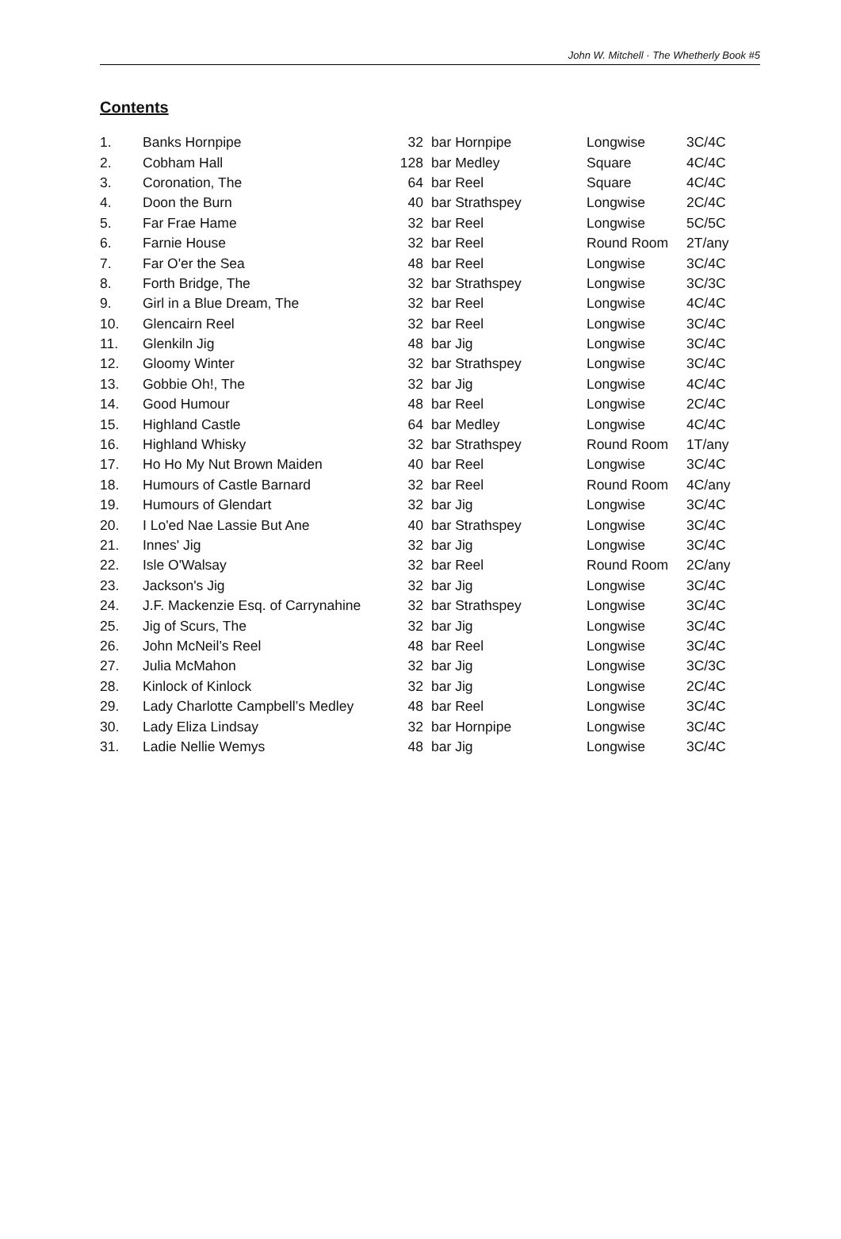John W. Mitchell · The Whetherly Book #5
Contents
| 1. | Banks Hornpipe | 32 | bar Hornpipe | Longwise | 3C/4C |
| 2. | Cobham Hall | 128 | bar Medley | Square | 4C/4C |
| 3. | Coronation, The | 64 | bar Reel | Square | 4C/4C |
| 4. | Doon the Burn | 40 | bar Strathspey | Longwise | 2C/4C |
| 5. | Far Frae Hame | 32 | bar Reel | Longwise | 5C/5C |
| 6. | Farnie House | 32 | bar Reel | Round Room | 2T/any |
| 7. | Far O'er the Sea | 48 | bar Reel | Longwise | 3C/4C |
| 8. | Forth Bridge, The | 32 | bar Strathspey | Longwise | 3C/3C |
| 9. | Girl in a Blue Dream, The | 32 | bar Reel | Longwise | 4C/4C |
| 10. | Glencairn Reel | 32 | bar Reel | Longwise | 3C/4C |
| 11. | Glenkiln Jig | 48 | bar Jig | Longwise | 3C/4C |
| 12. | Gloomy Winter | 32 | bar Strathspey | Longwise | 3C/4C |
| 13. | Gobbie Oh!, The | 32 | bar Jig | Longwise | 4C/4C |
| 14. | Good Humour | 48 | bar Reel | Longwise | 2C/4C |
| 15. | Highland Castle | 64 | bar Medley | Longwise | 4C/4C |
| 16. | Highland Whisky | 32 | bar Strathspey | Round Room | 1T/any |
| 17. | Ho Ho My Nut Brown Maiden | 40 | bar Reel | Longwise | 3C/4C |
| 18. | Humours of Castle Barnard | 32 | bar Reel | Round Room | 4C/any |
| 19. | Humours of Glendart | 32 | bar Jig | Longwise | 3C/4C |
| 20. | I Lo'ed Nae Lassie But Ane | 40 | bar Strathspey | Longwise | 3C/4C |
| 21. | Innes' Jig | 32 | bar Jig | Longwise | 3C/4C |
| 22. | Isle O'Walsay | 32 | bar Reel | Round Room | 2C/any |
| 23. | Jackson's Jig | 32 | bar Jig | Longwise | 3C/4C |
| 24. | J.F. Mackenzie Esq. of Carrynahine | 32 | bar Strathspey | Longwise | 3C/4C |
| 25. | Jig of Scurs, The | 32 | bar Jig | Longwise | 3C/4C |
| 26. | John McNeil’s Reel | 48 | bar Reel | Longwise | 3C/4C |
| 27. | Julia McMahon | 32 | bar Jig | Longwise | 3C/3C |
| 28. | Kinlock of Kinlock | 32 | bar Jig | Longwise | 2C/4C |
| 29. | Lady Charlotte Campbell’s Medley | 48 | bar Reel | Longwise | 3C/4C |
| 30. | Lady Eliza Lindsay | 32 | bar Hornpipe | Longwise | 3C/4C |
| 31. | Ladie Nellie Wemys | 48 | bar Jig | Longwise | 3C/4C |